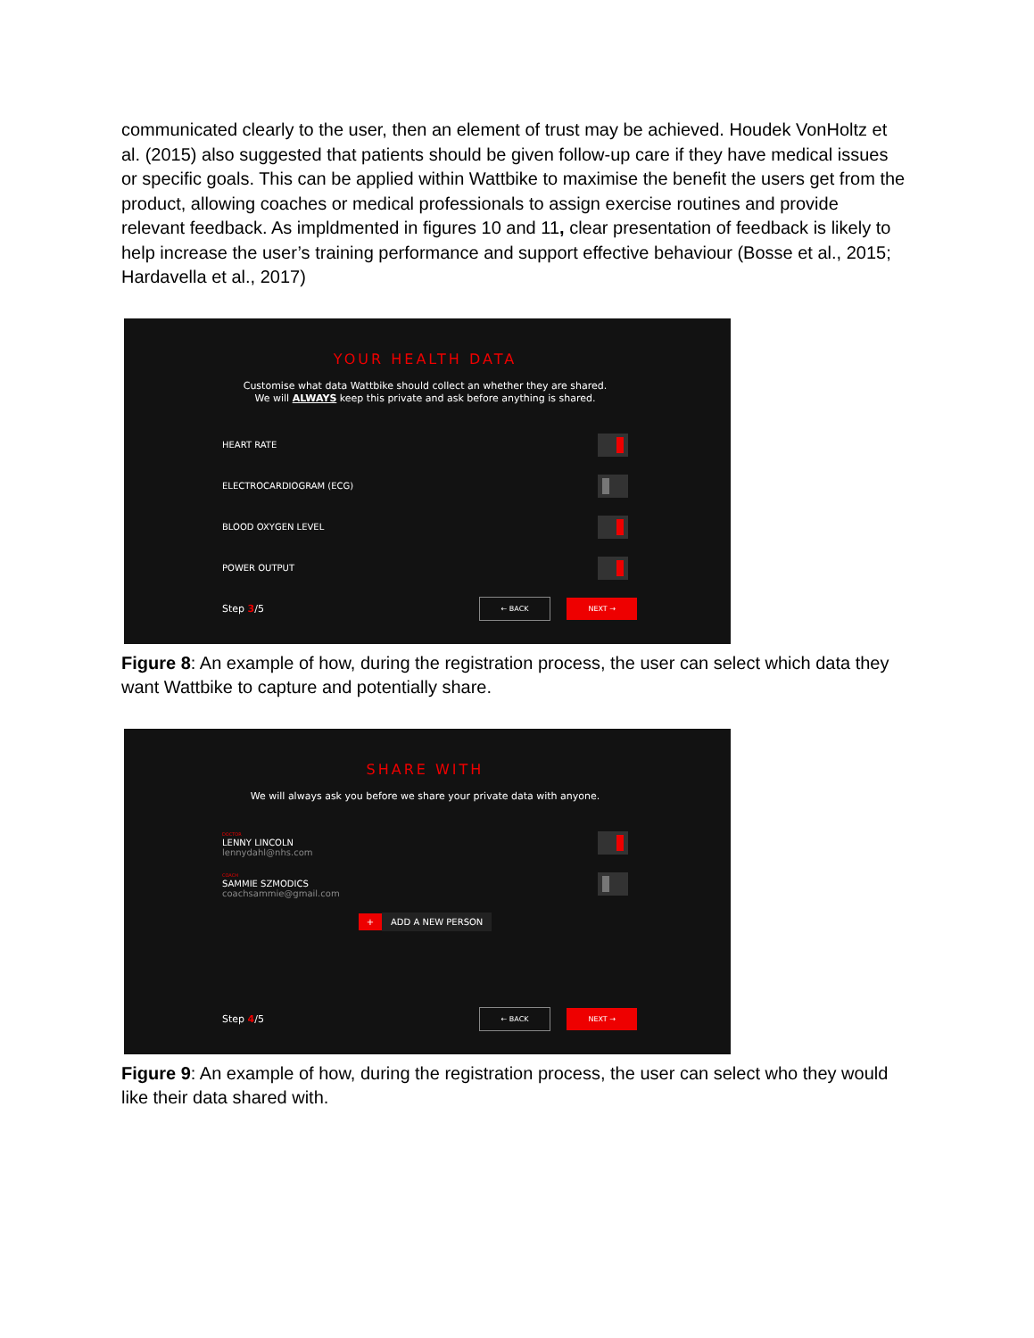communicated clearly to the user, then an element of trust may be achieved. Houdek VonHoltz et al. (2015) also suggested that patients should be given follow-up care if they have medical issues or specific goals. This can be applied within Wattbike to maximise the benefit the users get from the product, allowing coaches or medical professionals to assign exercise routines and provide relevant feedback. As impldmented in figures 10 and 11, clear presentation of feedback is likely to help increase the user’s training performance and support effective behaviour (Bosse et al., 2015; Hardavella et al., 2017)
YOUR HEALTH DATA
Customise what data Wattbike should collect an whether they are shared.
We will ALWAYS keep this private and ask before anything is shared.
HEART RATE
ELECTROCARDIOGRAM (ECG)
BLOOD OXYGEN LEVEL
POWER OUTPUT
Step 3/5 ← BACK NEXT →
Figure 8: An example of how, during the registration process, the user can select which data they want Wattbike to capture and potentially share.
SHARE WITH
We will always ask you before we share your private data with anyone.
DOCTOR
LENNY LINCOLN
lennydahl@nhs.com
COACH
SAMMIE SZMODICS
coachsammie@gmail.com
+ ADD A NEW PERSON
Step 4/5 ← BACK NEXT →
Figure 9: An example of how, during the registration process, the user can select who they would like their data shared with.